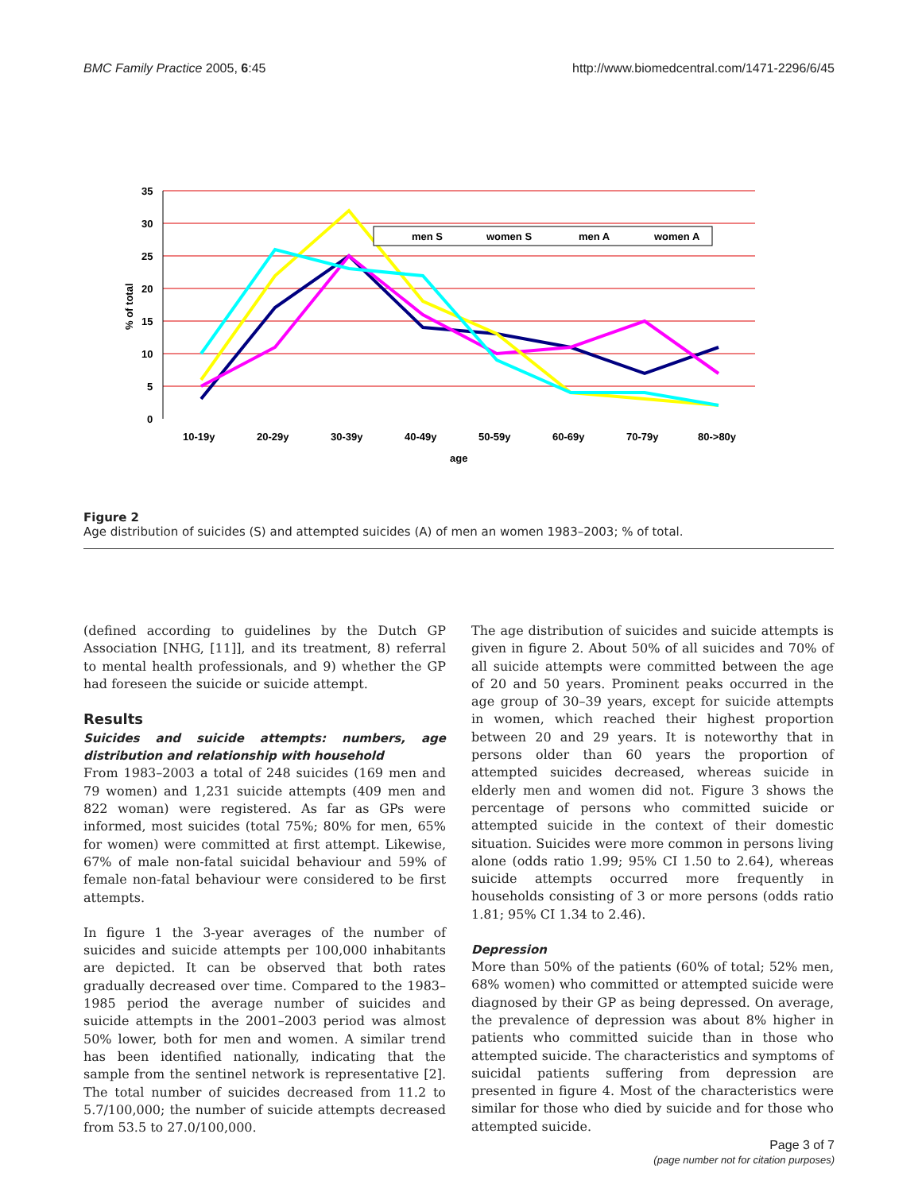BMC Family Practice 2005, 6:45 http://www.biomedcentral.com/1471-2296/6/45
35
30
25
20
15
10
5
0
% of total
men S
women S
men A
women A
10-19y
20-29y
30-39y
40-49y
50-59y
60-69y
70-79y
80->80y
age
Figure 2
Age distribution of suicides (S) and attempted suicides (A) of men an women 1983–2003; % of total.
(defined according to guidelines by the Dutch GP Association [NHG, [11]], and its treatment, 8) referral to mental health professionals, and 9) whether the GP had foreseen the suicide or suicide attempt.
Results
Suicides and suicide attempts: numbers, age distribution and relationship with household
From 1983–2003 a total of 248 suicides (169 men and 79 women) and 1,231 suicide attempts (409 men and 822 woman) were registered. As far as GPs were informed, most suicides (total 75%; 80% for men, 65% for women) were committed at first attempt. Likewise, 67% of male non-fatal suicidal behaviour and 59% of female non-fatal behaviour were considered to be first attempts.
In figure 1 the 3-year averages of the number of suicides and suicide attempts per 100,000 inhabitants are depicted. It can be observed that both rates gradually decreased over time. Compared to the 1983–1985 period the average number of suicides and suicide attempts in the 2001–2003 period was almost 50% lower, both for men and women. A similar trend has been identified nationally, indicating that the sample from the sentinel network is representative [2]. The total number of suicides decreased from 11.2 to 5.7/100,000; the number of suicide attempts decreased from 53.5 to 27.0/100,000.
The age distribution of suicides and suicide attempts is given in figure 2. About 50% of all suicides and 70% of all suicide attempts were committed between the age of 20 and 50 years. Prominent peaks occurred in the age group of 30–39 years, except for suicide attempts in women, which reached their highest proportion between 20 and 29 years. It is noteworthy that in persons older than 60 years the proportion of attempted suicides decreased, whereas suicide in elderly men and women did not. Figure 3 shows the percentage of persons who committed suicide or attempted suicide in the context of their domestic situation. Suicides were more common in persons living alone (odds ratio 1.99; 95% CI 1.50 to 2.64), whereas suicide attempts occurred more frequently in households consisting of 3 or more persons (odds ratio 1.81; 95% CI 1.34 to 2.46).
Depression
More than 50% of the patients (60% of total; 52% men, 68% women) who committed or attempted suicide were diagnosed by their GP as being depressed. On average, the prevalence of depression was about 8% higher in patients who committed suicide than in those who attempted suicide. The characteristics and symptoms of suicidal patients suffering from depression are presented in figure 4. Most of the characteristics were similar for those who died by suicide and for those who attempted suicide.
Page 3 of 7
(page number not for citation purposes)